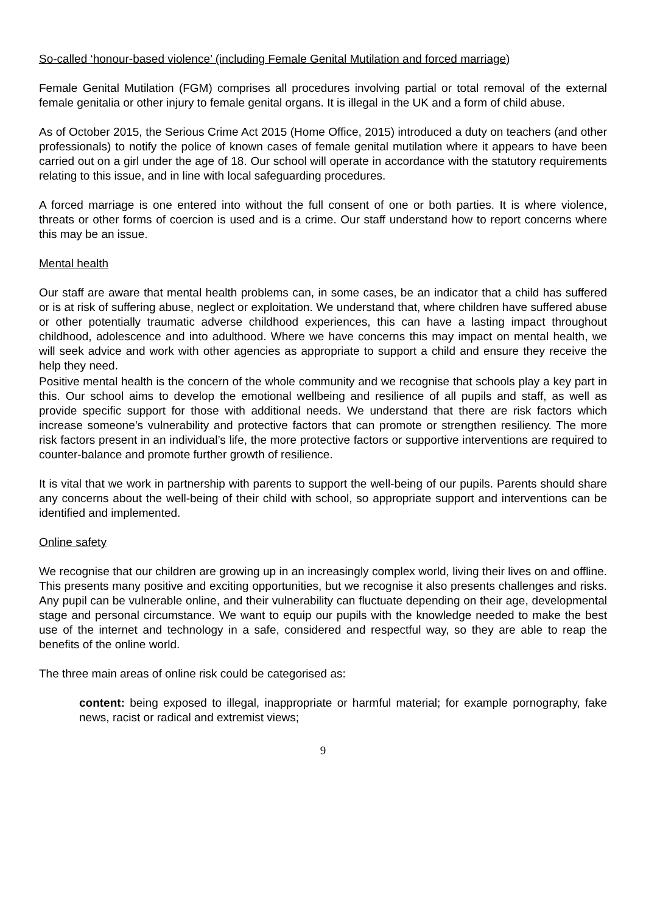So-called ‘honour-based violence’ (including Female Genital Mutilation and forced marriage)
Female Genital Mutilation (FGM) comprises all procedures involving partial or total removal of the external female genitalia or other injury to female genital organs. It is illegal in the UK and a form of child abuse.
As of October 2015, the Serious Crime Act 2015 (Home Office, 2015) introduced a duty on teachers (and other professionals) to notify the police of known cases of female genital mutilation where it appears to have been carried out on a girl under the age of 18. Our school will operate in accordance with the statutory requirements relating to this issue, and in line with local safeguarding procedures.
A forced marriage is one entered into without the full consent of one or both parties. It is where violence, threats or other forms of coercion is used and is a crime. Our staff understand how to report concerns where this may be an issue.
Mental health
Our staff are aware that mental health problems can, in some cases, be an indicator that a child has suffered or is at risk of suffering abuse, neglect or exploitation. We understand that, where children have suffered abuse or other potentially traumatic adverse childhood experiences, this can have a lasting impact throughout childhood, adolescence and into adulthood. Where we have concerns this may impact on mental health, we will seek advice and work with other agencies as appropriate to support a child and ensure they receive the help they need.
Positive mental health is the concern of the whole community and we recognise that schools play a key part in this. Our school aims to develop the emotional wellbeing and resilience of all pupils and staff, as well as provide specific support for those with additional needs. We understand that there are risk factors which increase someone’s vulnerability and protective factors that can promote or strengthen resiliency. The more risk factors present in an individual’s life, the more protective factors or supportive interventions are required to counter-balance and promote further growth of resilience.
It is vital that we work in partnership with parents to support the well-being of our pupils. Parents should share any concerns about the well-being of their child with school, so appropriate support and interventions can be identified and implemented.
Online safety
We recognise that our children are growing up in an increasingly complex world, living their lives on and offline. This presents many positive and exciting opportunities, but we recognise it also presents challenges and risks. Any pupil can be vulnerable online, and their vulnerability can fluctuate depending on their age, developmental stage and personal circumstance. We want to equip our pupils with the knowledge needed to make the best use of the internet and technology in a safe, considered and respectful way, so they are able to reap the benefits of the online world.
The three main areas of online risk could be categorised as:
content: being exposed to illegal, inappropriate or harmful material; for example pornography, fake news, racist or radical and extremist views;
9